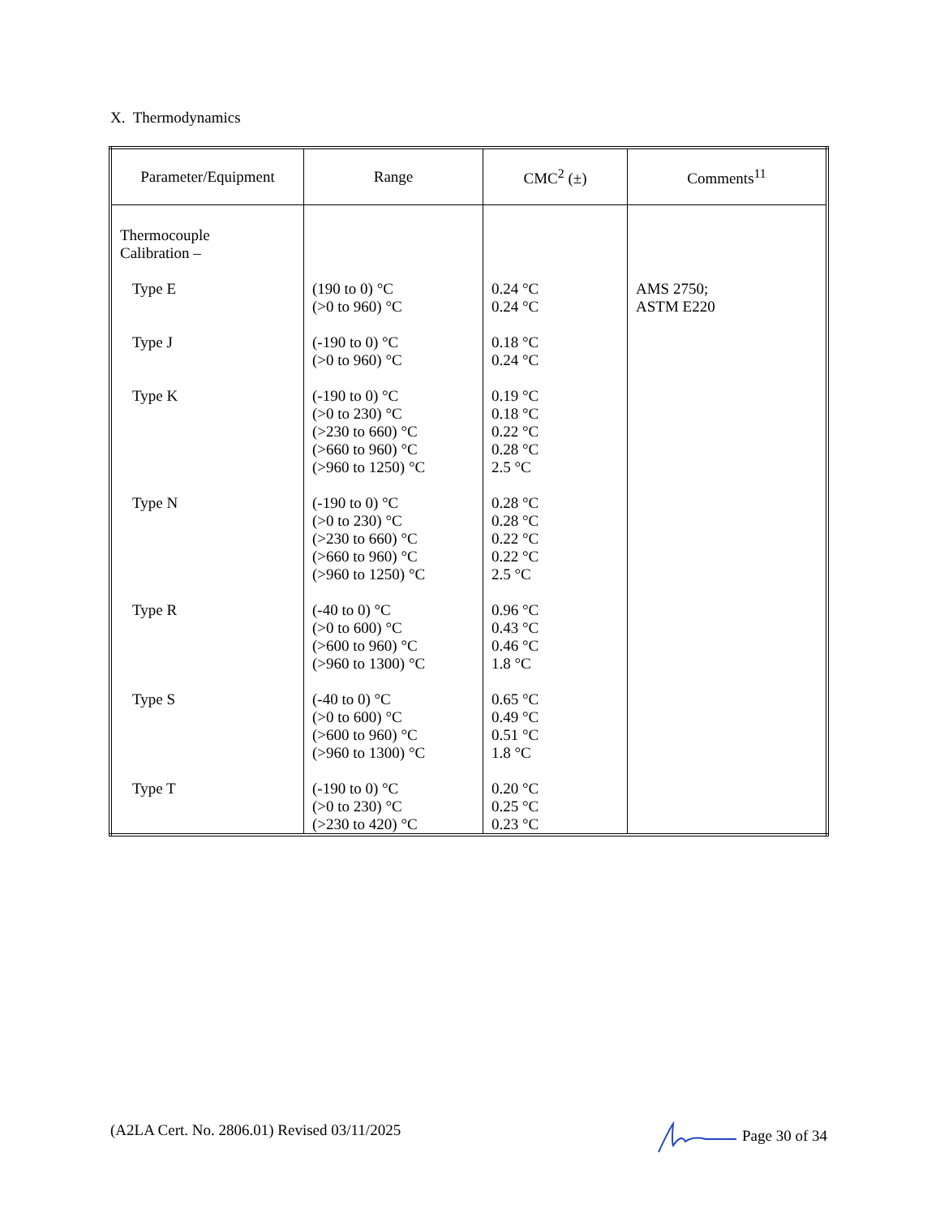X. Thermodynamics
| Parameter/Equipment | Range | CMC<sup>2</sup> (±) | Comments<sup>11</sup> |
| --- | --- | --- | --- |
| Thermocouple Calibration – | | | |
| Type E | (190 to 0) °C (>0 to 960) °C | 0.24 °C 0.24 °C | AMS 2750; ASTM E220 |
| Type J | (-190 to 0) °C (>0 to 960) °C | 0.18 °C 0.24 °C | |
| Type K | (-190 to 0) °C (>0 to 230) °C (>230 to 660) °C (>660 to 960) °C (>960 to 1250) °C | 0.19 °C 0.18 °C 0.22 °C 0.28 °C 2.5 °C | |
| Type N | (-190 to 0) °C (>0 to 230) °C (>230 to 660) °C (>660 to 960) °C (>960 to 1250) °C | 0.28 °C 0.28 °C 0.22 °C 0.22 °C 2.5 °C | |
| Type R | (-40 to 0) °C (>0 to 600) °C (>600 to 960) °C (>960 to 1300) °C | 0.96 °C 0.43 °C 0.46 °C 1.8 °C | |
| Type S | (-40 to 0) °C (>0 to 600) °C (>600 to 960) °C (>960 to 1300) °C | 0.65 °C 0.49 °C 0.51 °C 1.8 °C | |
| Type T | (-190 to 0) °C (>0 to 230) °C (>230 to 420) °C | 0.20 °C 0.25 °C 0.23 °C | |
(A2LA Cert. No. 2806.01) Revised 03/11/2025 Page 30 of 34